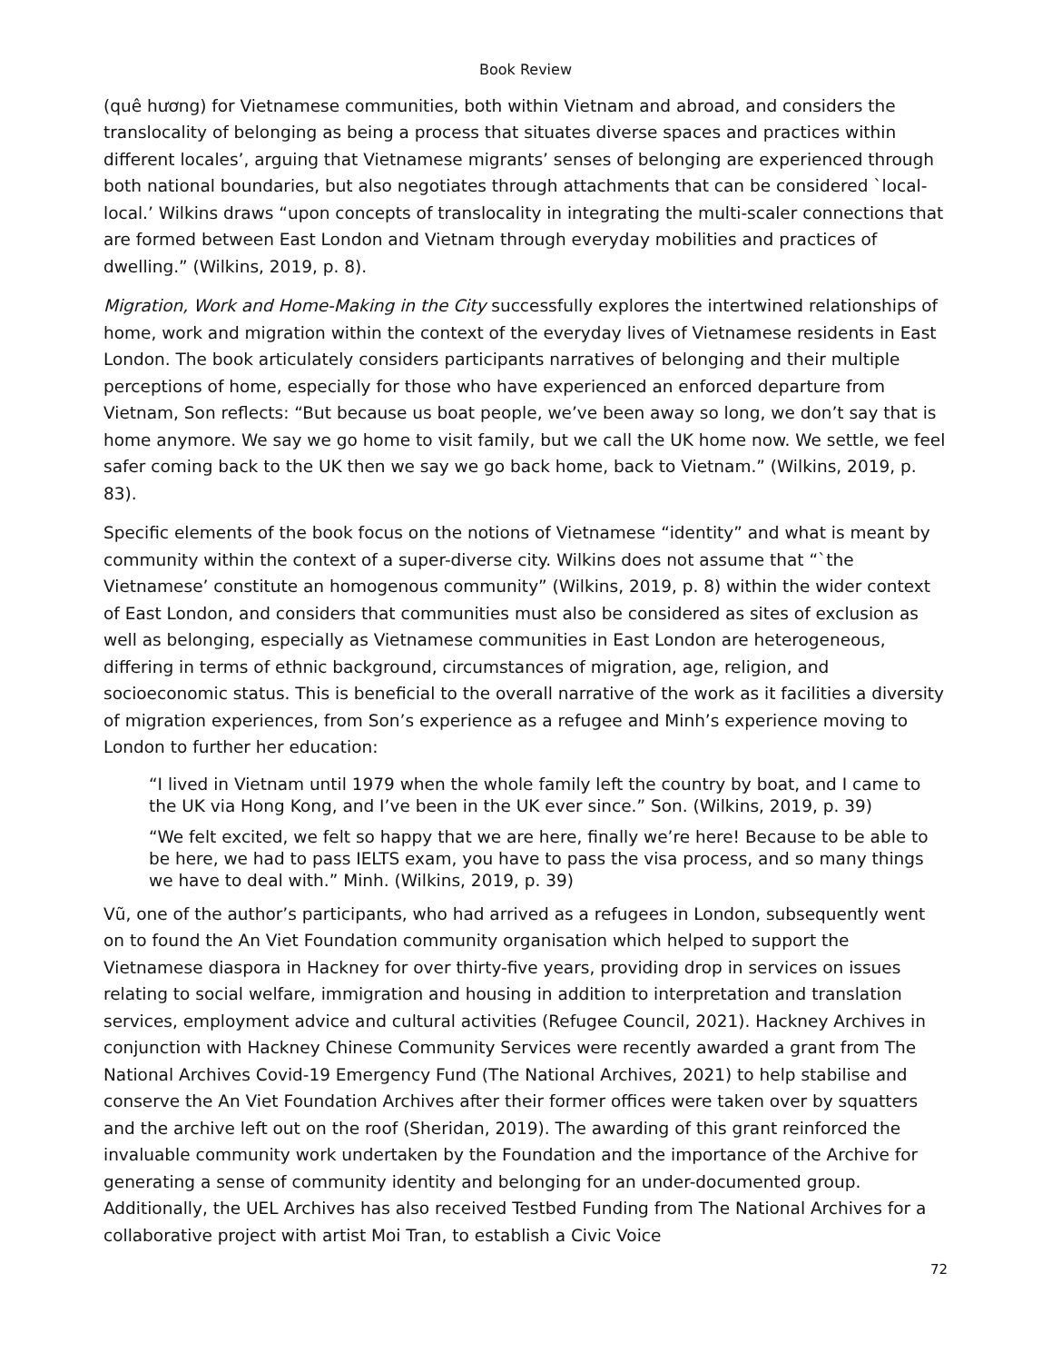Book Review
(quê hương) for Vietnamese communities, both within Vietnam and abroad, and considers the translocality of belonging as being a process that situates diverse spaces and practices within different locales’, arguing that Vietnamese migrants’ senses of belonging are experienced through both national boundaries, but also negotiates through attachments that can be considered `local-local.’ Wilkins draws “upon concepts of translocality in integrating the multi-scaler connections that are formed between East London and Vietnam through everyday mobilities and practices of dwelling.” (Wilkins, 2019, p. 8).
Migration, Work and Home-Making in the City successfully explores the intertwined relationships of home, work and migration within the context of the everyday lives of Vietnamese residents in East London. The book articulately considers participants narratives of belonging and their multiple perceptions of home, especially for those who have experienced an enforced departure from Vietnam, Son reflects: “But because us boat people, we’ve been away so long, we don’t say that is home anymore. We say we go home to visit family, but we call the UK home now. We settle, we feel safer coming back to the UK then we say we go back home, back to Vietnam.” (Wilkins, 2019, p. 83).
Specific elements of the book focus on the notions of Vietnamese “identity” and what is meant by community within the context of a super-diverse city. Wilkins does not assume that “`the Vietnamese’ constitute an homogenous community” (Wilkins, 2019, p. 8) within the wider context of East London, and considers that communities must also be considered as sites of exclusion as well as belonging, especially as Vietnamese communities in East London are heterogeneous, differing in terms of ethnic background, circumstances of migration, age, religion, and socioeconomic status. This is beneficial to the overall narrative of the work as it facilities a diversity of migration experiences, from Son’s experience as a refugee and Minh’s experience moving to London to further her education:
“I lived in Vietnam until 1979 when the whole family left the country by boat, and I came to the UK via Hong Kong, and I’ve been in the UK ever since.” Son. (Wilkins, 2019, p. 39)
“We felt excited, we felt so happy that we are here, finally we’re here! Because to be able to be here, we had to pass IELTS exam, you have to pass the visa process, and so many things we have to deal with.” Minh. (Wilkins, 2019, p. 39)
Vũ, one of the author’s participants, who had arrived as a refugees in London, subsequently went on to found the An Viet Foundation community organisation which helped to support the Vietnamese diaspora in Hackney for over thirty-five years, providing drop in services on issues relating to social welfare, immigration and housing in addition to interpretation and translation services, employment advice and cultural activities (Refugee Council, 2021). Hackney Archives in conjunction with Hackney Chinese Community Services were recently awarded a grant from The National Archives Covid-19 Emergency Fund (The National Archives, 2021) to help stabilise and conserve the An Viet Foundation Archives after their former offices were taken over by squatters and the archive left out on the roof (Sheridan, 2019). The awarding of this grant reinforced the invaluable community work undertaken by the Foundation and the importance of the Archive for generating a sense of community identity and belonging for an under-documented group. Additionally, the UEL Archives has also received Testbed Funding from The National Archives for a collaborative project with artist Moi Tran, to establish a Civic Voice
72